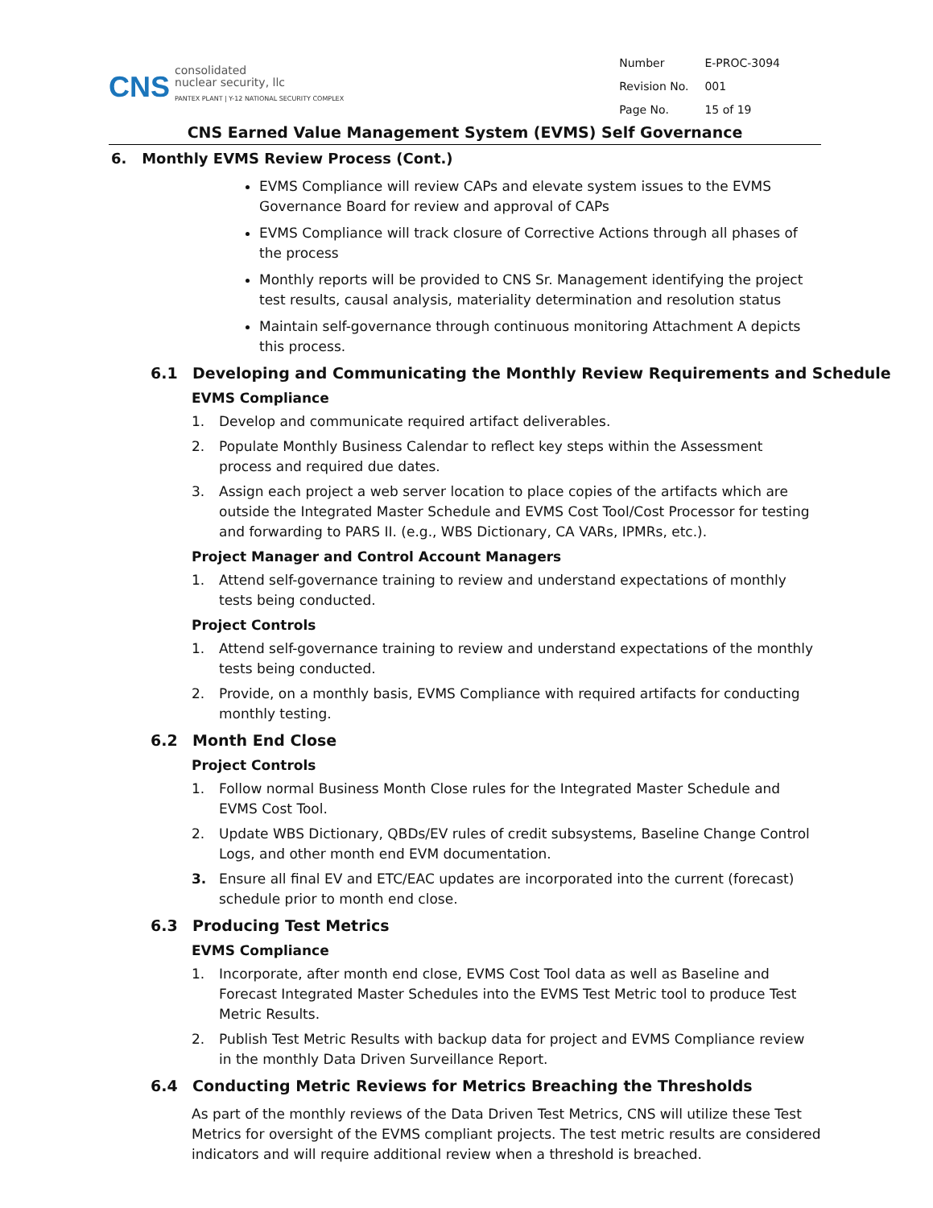CNS
consolidated
nuclear security, llc
PANTEX PLANT | Y-12 NATIONAL SECURITY COMPLEX
| Number | E-PROC-3094 |
| Revision No. | 001 |
| Page No. | 15 of 19 |
CNS Earned Value Management System (EVMS) Self Governance
6. Monthly EVMS Review Process (Cont.)
EVMS Compliance will review CAPs and elevate system issues to the EVMS Governance Board for review and approval of CAPs
EVMS Compliance will track closure of Corrective Actions through all phases of the process
Monthly reports will be provided to CNS Sr. Management identifying the project test results, causal analysis, materiality determination and resolution status
Maintain self-governance through continuous monitoring Attachment A depicts this process.
6.1 Developing and Communicating the Monthly Review Requirements and Schedule
EVMS Compliance
1. Develop and communicate required artifact deliverables.
2. Populate Monthly Business Calendar to reflect key steps within the Assessment process and required due dates.
3. Assign each project a web server location to place copies of the artifacts which are outside the Integrated Master Schedule and EVMS Cost Tool/Cost Processor for testing and forwarding to PARS II. (e.g., WBS Dictionary, CA VARs, IPMRs, etc.).
Project Manager and Control Account Managers
1. Attend self-governance training to review and understand expectations of monthly tests being conducted.
Project Controls
1. Attend self-governance training to review and understand expectations of the monthly tests being conducted.
2. Provide, on a monthly basis, EVMS Compliance with required artifacts for conducting monthly testing.
6.2 Month End Close
Project Controls
1. Follow normal Business Month Close rules for the Integrated Master Schedule and EVMS Cost Tool.
2. Update WBS Dictionary, QBDs/EV rules of credit subsystems, Baseline Change Control Logs, and other month end EVM documentation.
3. Ensure all final EV and ETC/EAC updates are incorporated into the current (forecast) schedule prior to month end close.
6.3 Producing Test Metrics
EVMS Compliance
1. Incorporate, after month end close, EVMS Cost Tool data as well as Baseline and Forecast Integrated Master Schedules into the EVMS Test Metric tool to produce Test Metric Results.
2. Publish Test Metric Results with backup data for project and EVMS Compliance review in the monthly Data Driven Surveillance Report.
6.4 Conducting Metric Reviews for Metrics Breaching the Thresholds
As part of the monthly reviews of the Data Driven Test Metrics, CNS will utilize these Test Metrics for oversight of the EVMS compliant projects. The test metric results are considered indicators and will require additional review when a threshold is breached.